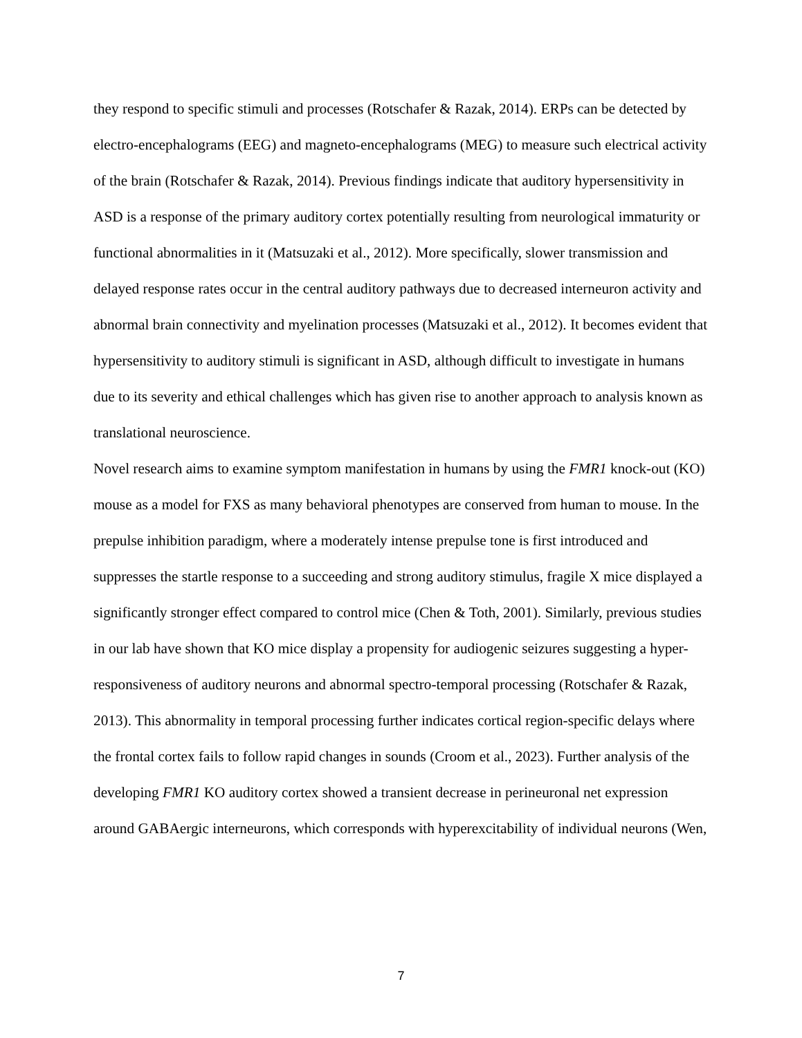they respond to specific stimuli and processes (Rotschafer & Razak, 2014). ERPs can be detected by electro-encephalograms (EEG) and magneto-encephalograms (MEG) to measure such electrical activity of the brain (Rotschafer & Razak, 2014). Previous findings indicate that auditory hypersensitivity in ASD is a response of the primary auditory cortex potentially resulting from neurological immaturity or functional abnormalities in it (Matsuzaki et al., 2012). More specifically, slower transmission and delayed response rates occur in the central auditory pathways due to decreased interneuron activity and abnormal brain connectivity and myelination processes (Matsuzaki et al., 2012). It becomes evident that hypersensitivity to auditory stimuli is significant in ASD, although difficult to investigate in humans due to its severity and ethical challenges which has given rise to another approach to analysis known as translational neuroscience.
Novel research aims to examine symptom manifestation in humans by using the FMR1 knock-out (KO) mouse as a model for FXS as many behavioral phenotypes are conserved from human to mouse. In the prepulse inhibition paradigm, where a moderately intense prepulse tone is first introduced and suppresses the startle response to a succeeding and strong auditory stimulus, fragile X mice displayed a significantly stronger effect compared to control mice (Chen & Toth, 2001). Similarly, previous studies in our lab have shown that KO mice display a propensity for audiogenic seizures suggesting a hyper-responsiveness of auditory neurons and abnormal spectro-temporal processing (Rotschafer & Razak, 2013). This abnormality in temporal processing further indicates cortical region-specific delays where the frontal cortex fails to follow rapid changes in sounds (Croom et al., 2023). Further analysis of the developing FMR1 KO auditory cortex showed a transient decrease in perineuronal net expression around GABAergic interneurons, which corresponds with hyperexcitability of individual neurons (Wen,
7